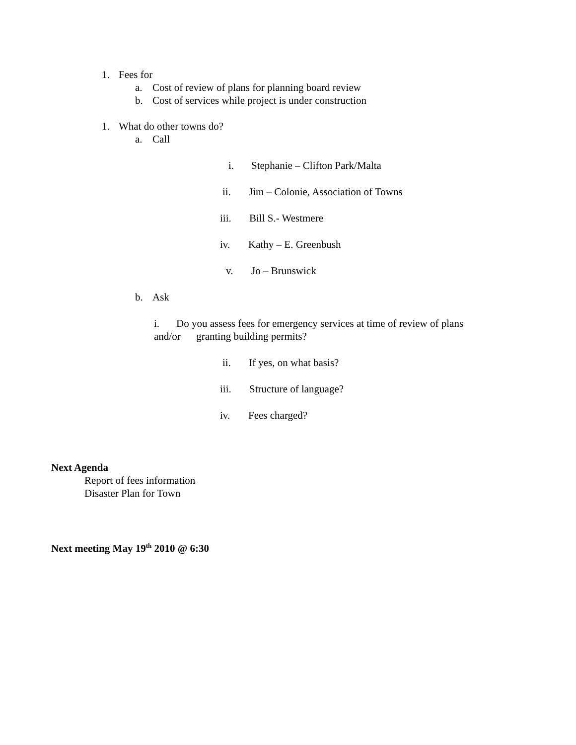1. Fees for
a. Cost of review of plans for planning board review
b. Cost of services while project is under construction
1. What do other towns do?
a. Call
i. Stephanie – Clifton Park/Malta
ii. Jim – Colonie, Association of Towns
iii. Bill S.- Westmere
iv. Kathy – E. Greenbush
v. Jo – Brunswick
b. Ask
i. Do you assess fees for emergency services at time of review of plans
and/or granting building permits?
ii. If yes, on what basis?
iii. Structure of language?
iv. Fees charged?
Next Agenda
Report of fees information
Disaster Plan for Town
Next meeting May 19<sup>th</sup> 2010 @ 6:30